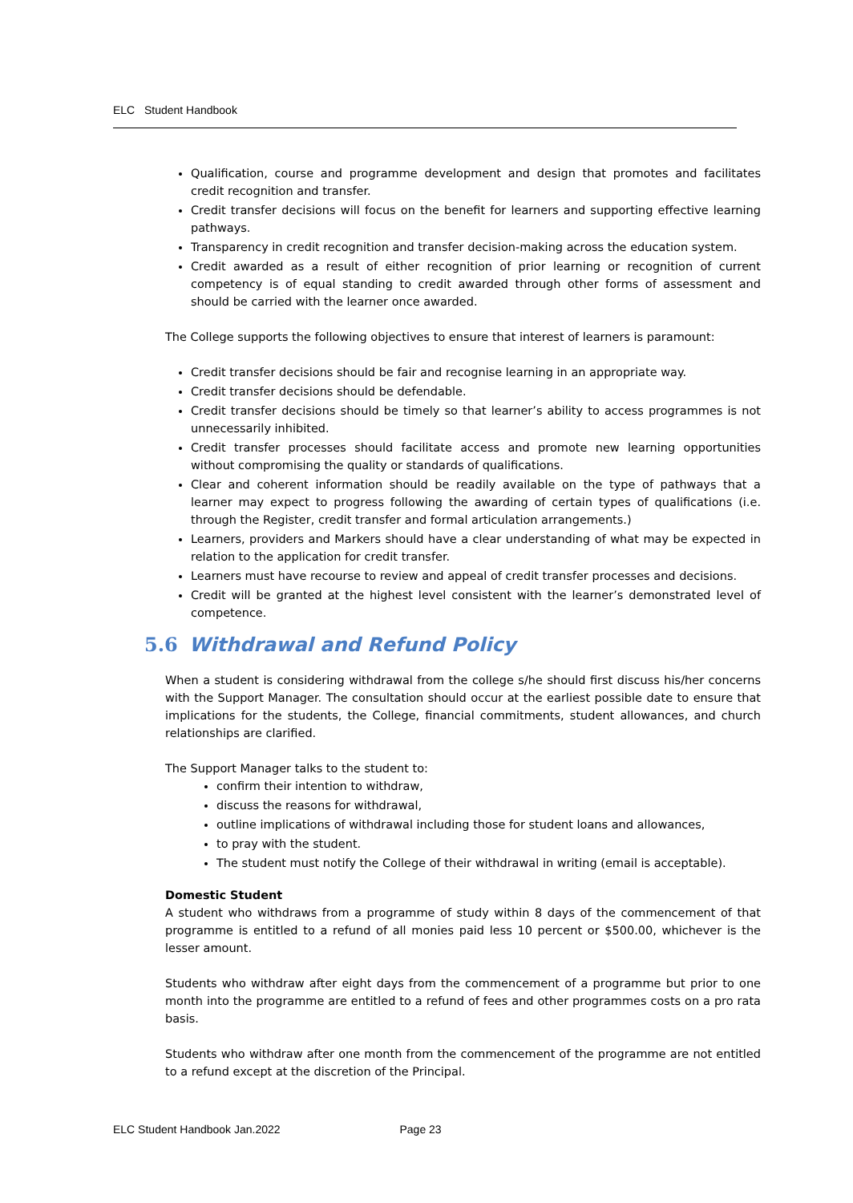ELC Student Handbook
Qualification, course and programme development and design that promotes and facilitates credit recognition and transfer.
Credit transfer decisions will focus on the benefit for learners and supporting effective learning pathways.
Transparency in credit recognition and transfer decision-making across the education system.
Credit awarded as a result of either recognition of prior learning or recognition of current competency is of equal standing to credit awarded through other forms of assessment and should be carried with the learner once awarded.
The College supports the following objectives to ensure that interest of learners is paramount:
Credit transfer decisions should be fair and recognise learning in an appropriate way.
Credit transfer decisions should be defendable.
Credit transfer decisions should be timely so that learner’s ability to access programmes is not unnecessarily inhibited.
Credit transfer processes should facilitate access and promote new learning opportunities without compromising the quality or standards of qualifications.
Clear and coherent information should be readily available on the type of pathways that a learner may expect to progress following the awarding of certain types of qualifications (i.e. through the Register, credit transfer and formal articulation arrangements.)
Learners, providers and Markers should have a clear understanding of what may be expected in relation to the application for credit transfer.
Learners must have recourse to review and appeal of credit transfer processes and decisions.
Credit will be granted at the highest level consistent with the learner’s demonstrated level of competence.
5.6 Withdrawal and Refund Policy
When a student is considering withdrawal from the college s/he should first discuss his/her concerns with the Support Manager. The consultation should occur at the earliest possible date to ensure that implications for the students, the College, financial commitments, student allowances, and church relationships are clarified.
The Support Manager talks to the student to:
confirm their intention to withdraw,
discuss the reasons for withdrawal,
outline implications of withdrawal including those for student loans and allowances,
to pray with the student.
The student must notify the College of their withdrawal in writing (email is acceptable).
Domestic Student
A student who withdraws from a programme of study within 8 days of the commencement of that programme is entitled to a refund of all monies paid less 10 percent or $500.00, whichever is the lesser amount.
Students who withdraw after eight days from the commencement of a programme but prior to one month into the programme are entitled to a refund of fees and other programmes costs on a pro rata basis.
Students who withdraw after one month from the commencement of the programme are not entitled to a refund except at the discretion of the Principal.
ELC Student Handbook Jan.2022 Page 23